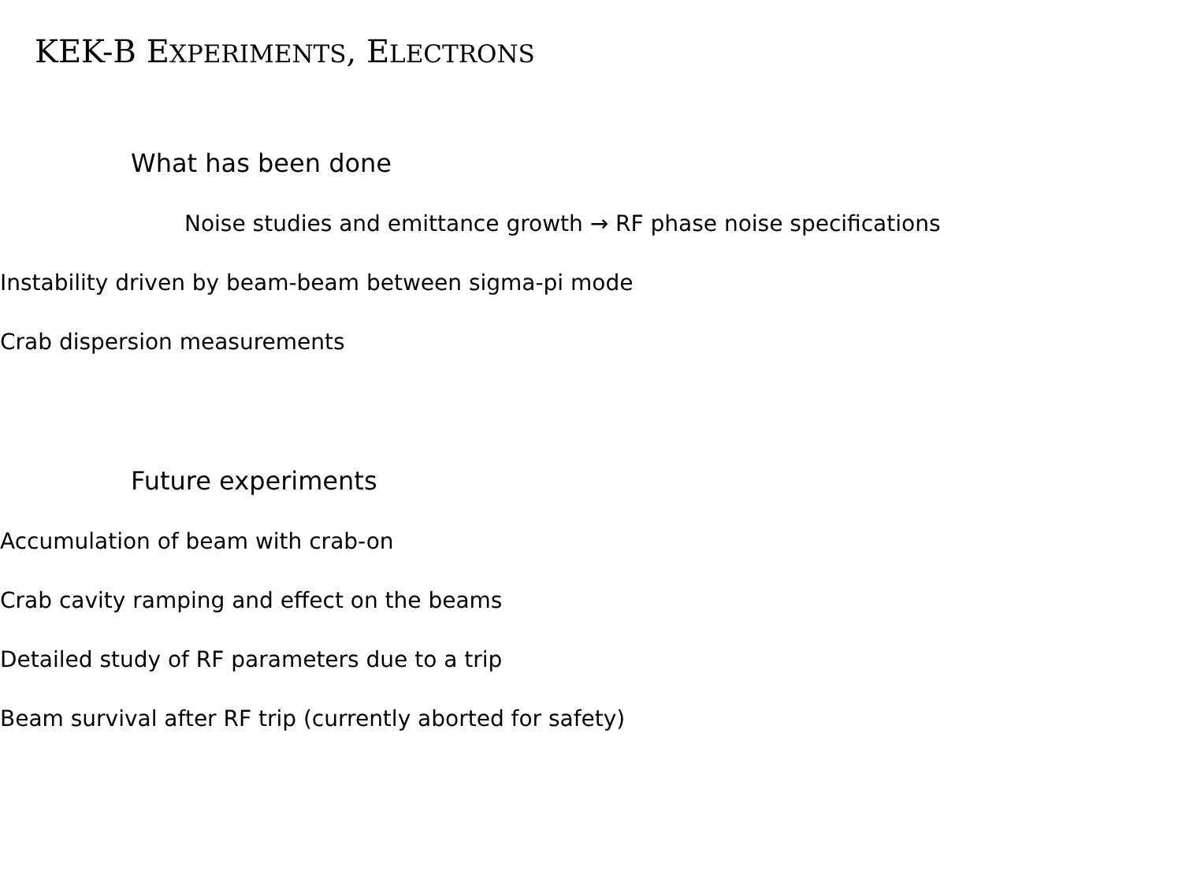KEK-B EXPERIMENTS, ELECTRONS
What has been done
Noise studies and emittance growth → RF phase noise specifications
Instability driven by beam-beam between sigma-pi mode
Crab dispersion measurements
Future experiments
Accumulation of beam with crab-on
Crab cavity ramping and effect on the beams
Detailed study of RF parameters due to a trip
Beam survival after RF trip (currently aborted for safety)